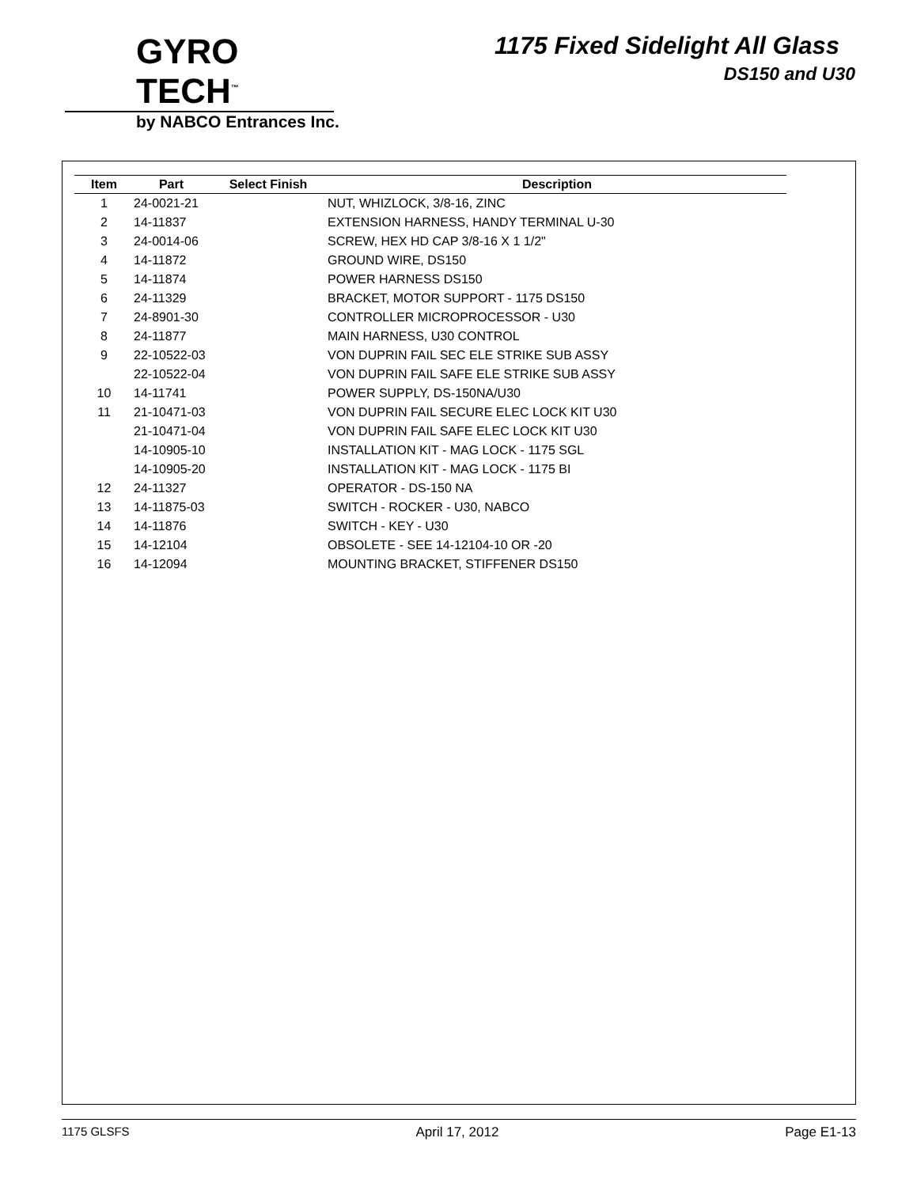GYRO TECH<sup>™</sup>
by NABCO Entrances Inc.
1175 Fixed Sidelight All Glass
DS150 and U30
| Item | Part | Select Finish | Description |
| --- | --- | --- | --- |
| 1 | 24-0021-21 | | NUT, WHIZLOCK, 3/8-16, ZINC |
| 2 | 14-11837 | | EXTENSION HARNESS, HANDY TERMINAL U-30 |
| 3 | 24-0014-06 | | SCREW, HEX HD CAP 3/8-16 X 1 1/2" |
| 4 | 14-11872 | | GROUND WIRE, DS150 |
| 5 | 14-11874 | | POWER HARNESS DS150 |
| 6 | 24-11329 | | BRACKET, MOTOR SUPPORT - 1175 DS150 |
| 7 | 24-8901-30 | | CONTROLLER MICROPROCESSOR - U30 |
| 8 | 24-11877 | | MAIN HARNESS, U30 CONTROL |
| 9 | 22-10522-03 | | VON DUPRIN FAIL SEC ELE STRIKE SUB ASSY |
| | 22-10522-04 | | VON DUPRIN FAIL SAFE ELE STRIKE SUB ASSY |
| 10 | 14-11741 | | POWER SUPPLY, DS-150NA/U30 |
| 11 | 21-10471-03 | | VON DUPRIN FAIL SECURE ELEC LOCK KIT U30 |
| | 21-10471-04 | | VON DUPRIN FAIL SAFE ELEC LOCK KIT U30 |
| | 14-10905-10 | | INSTALLATION KIT - MAG LOCK - 1175 SGL |
| | 14-10905-20 | | INSTALLATION KIT - MAG LOCK - 1175 BI |
| 12 | 24-11327 | | OPERATOR - DS-150 NA |
| 13 | 14-11875-03 | | SWITCH - ROCKER - U30, NABCO |
| 14 | 14-11876 | | SWITCH - KEY - U30 |
| 15 | 14-12104 | | OBSOLETE - SEE 14-12104-10 OR -20 |
| 16 | 14-12094 | | MOUNTING BRACKET, STIFFENER DS150 |
1175 GLSFS April 17, 2012 Page E1-13